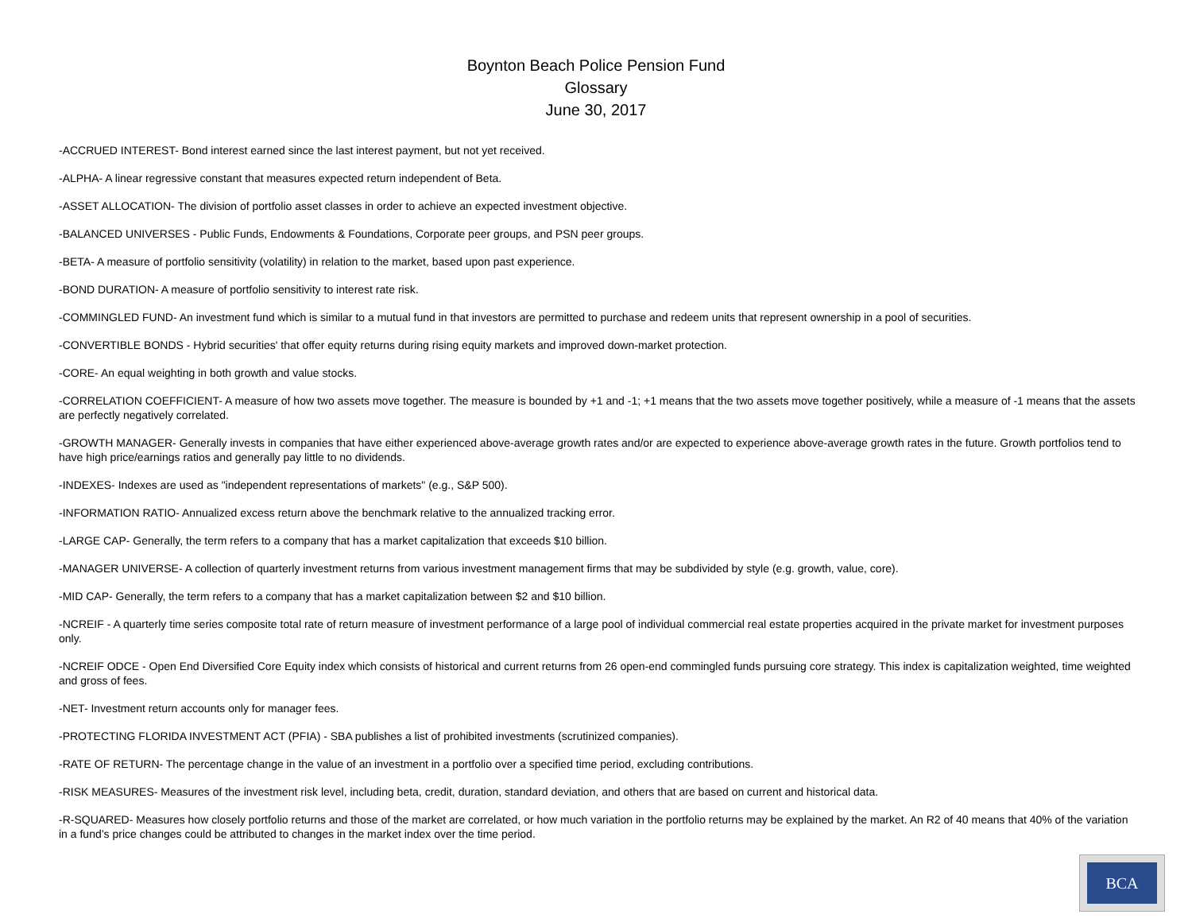Boynton Beach Police Pension Fund
Glossary
June 30, 2017
-ACCRUED INTEREST- Bond interest earned since the last interest payment, but not yet received.
-ALPHA- A linear regressive constant that measures expected return independent of Beta.
-ASSET ALLOCATION- The division of portfolio asset classes in order to achieve an expected investment objective.
-BALANCED UNIVERSES - Public Funds, Endowments & Foundations, Corporate peer groups, and PSN peer groups.
-BETA- A measure of portfolio sensitivity (volatility) in relation to the market, based upon past experience.
-BOND DURATION- A measure of portfolio sensitivity to interest rate risk.
-COMMINGLED FUND- An investment fund which is similar to a mutual fund in that investors are permitted to purchase and redeem units that represent ownership in a pool of securities.
-CONVERTIBLE BONDS - Hybrid securities' that offer equity returns during rising equity markets and improved down-market protection.
-CORE- An equal weighting in both growth and value stocks.
-CORRELATION COEFFICIENT- A measure of how two assets move together. The measure is bounded by +1 and -1; +1 means that the two assets move together positively, while a measure of -1 means that the assets are perfectly negatively correlated.
-GROWTH MANAGER- Generally invests in companies that have either experienced above-average growth rates and/or are expected to experience above-average growth rates in the future. Growth portfolios tend to have high price/earnings ratios and generally pay little to no dividends.
-INDEXES- Indexes are used as "independent representations of markets" (e.g., S&P 500).
-INFORMATION RATIO- Annualized excess return above the benchmark relative to the annualized tracking error.
-LARGE CAP- Generally, the term refers to a company that has a market capitalization that exceeds $10 billion.
-MANAGER UNIVERSE- A collection of quarterly investment returns from various investment management firms that may be subdivided by style (e.g. growth, value, core).
-MID CAP- Generally, the term refers to a company that has a market capitalization between $2 and $10 billion.
-NCREIF - A quarterly time series composite total rate of return measure of investment performance of a large pool of individual commercial real estate properties acquired in the private market for investment purposes only.
-NCREIF ODCE - Open End Diversified Core Equity index which consists of historical and current returns from 26 open-end commingled funds pursuing core strategy. This index is capitalization weighted, time weighted and gross of fees.
-NET- Investment return accounts only for manager fees.
-PROTECTING FLORIDA INVESTMENT ACT (PFIA) - SBA publishes a list of prohibited investments (scrutinized companies).
-RATE OF RETURN- The percentage change in the value of an investment in a portfolio over a specified time period, excluding contributions.
-RISK MEASURES- Measures of the investment risk level, including beta, credit, duration, standard deviation, and others that are based on current and historical data.
-R-SQUARED- Measures how closely portfolio returns and those of the market are correlated, or how much variation in the portfolio returns may be explained by the market. An R2 of 40 means that 40% of the variation in a fund’s price changes could be attributed to changes in the market index over the time period.
BCA